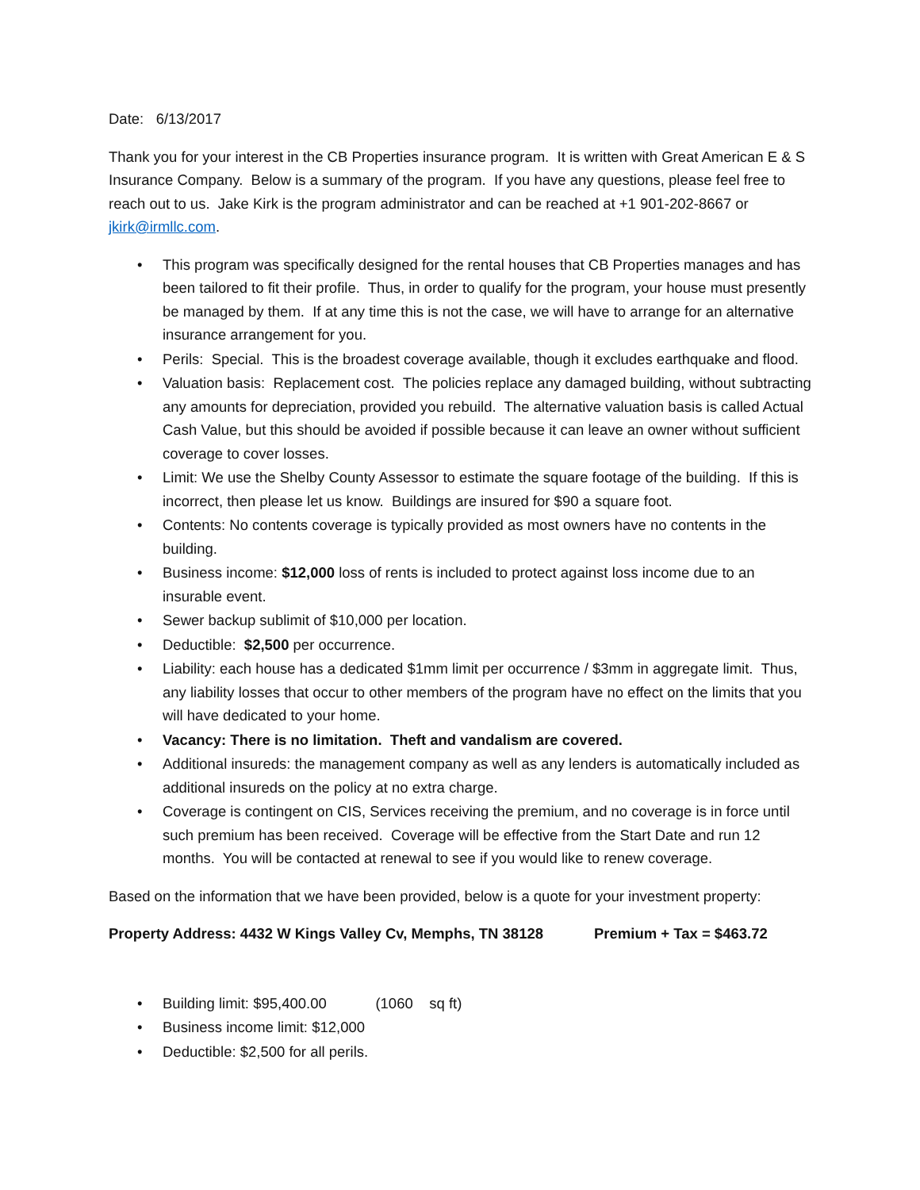Date: 6/13/2017
Thank you for your interest in the CB Properties insurance program. It is written with Great American E & S Insurance Company. Below is a summary of the program. If you have any questions, please feel free to reach out to us. Jake Kirk is the program administrator and can be reached at +1 901-202-8667 or jkirk@irmllc.com.
• This program was specifically designed for the rental houses that CB Properties manages and has been tailored to fit their profile. Thus, in order to qualify for the program, your house must presently be managed by them. If at any time this is not the case, we will have to arrange for an alternative insurance arrangement for you.
• Perils: Special. This is the broadest coverage available, though it excludes earthquake and flood.
• Valuation basis: Replacement cost. The policies replace any damaged building, without subtracting any amounts for depreciation, provided you rebuild. The alternative valuation basis is called Actual Cash Value, but this should be avoided if possible because it can leave an owner without sufficient coverage to cover losses.
• Limit: We use the Shelby County Assessor to estimate the square footage of the building. If this is incorrect, then please let us know. Buildings are insured for $90 a square foot.
• Contents: No contents coverage is typically provided as most owners have no contents in the building.
• Business income: $12,000 loss of rents is included to protect against loss income due to an insurable event.
• Sewer backup sublimit of $10,000 per location.
• Deductible: $2,500 per occurrence.
• Liability: each house has a dedicated $1mm limit per occurrence / $3mm in aggregate limit. Thus, any liability losses that occur to other members of the program have no effect on the limits that you will have dedicated to your home.
• Vacancy: There is no limitation. Theft and vandalism are covered.
• Additional insureds: the management company as well as any lenders is automatically included as additional insureds on the policy at no extra charge.
• Coverage is contingent on CIS, Services receiving the premium, and no coverage is in force until such premium has been received. Coverage will be effective from the Start Date and run 12 months. You will be contacted at renewal to see if you would like to renew coverage.
Based on the information that we have been provided, below is a quote for your investment property:
Property Address: 4432 W Kings Valley Cv, Memphs, TN 38128 Premium + Tax = $463.72
• Building limit: $95,400.00 (1060 sq ft)
• Business income limit: $12,000
• Deductible: $2,500 for all perils.